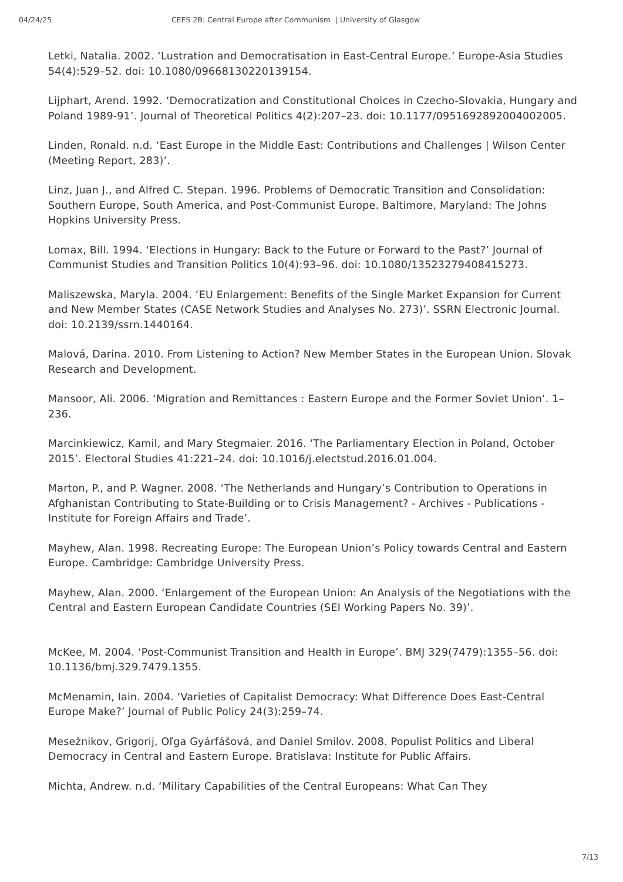04/24/25 CEES 2B: Central Europe after Communism | University of Glasgow
Letki, Natalia. 2002. ‘Lustration and Democratisation in East-Central Europe.’ Europe-Asia Studies 54(4):529–52. doi: 10.1080/09668130220139154.
Lijphart, Arend. 1992. ‘Democratization and Constitutional Choices in Czecho-Slovakia, Hungary and Poland 1989-91’. Journal of Theoretical Politics 4(2):207–23. doi: 10.1177/0951692892004002005.
Linden, Ronald. n.d. ‘East Europe in the Middle East: Contributions and Challenges | Wilson Center (Meeting Report, 283)’.
Linz, Juan J., and Alfred C. Stepan. 1996. Problems of Democratic Transition and Consolidation: Southern Europe, South America, and Post-Communist Europe. Baltimore, Maryland: The Johns Hopkins University Press.
Lomax, Bill. 1994. ‘Elections in Hungary: Back to the Future or Forward to the Past?’ Journal of Communist Studies and Transition Politics 10(4):93–96. doi: 10.1080/13523279408415273.
Maliszewska, Maryla. 2004. ‘EU Enlargement: Benefits of the Single Market Expansion for Current and New Member States (CASE Network Studies and Analyses No. 273)’. SSRN Electronic Journal. doi: 10.2139/ssrn.1440164.
Malová, Darina. 2010. From Listening to Action? New Member States in the European Union. Slovak Research and Development.
Mansoor, Ali. 2006. ‘Migration and Remittances : Eastern Europe and the Former Soviet Union’. 1–236.
Marcinkiewicz, Kamil, and Mary Stegmaier. 2016. ‘The Parliamentary Election in Poland, October 2015’. Electoral Studies 41:221–24. doi: 10.1016/j.electstud.2016.01.004.
Marton, P., and P. Wagner. 2008. ‘The Netherlands and Hungary’s Contribution to Operations in Afghanistan Contributing to State-Building or to Crisis Management? - Archives - Publications - Institute for Foreign Affairs and Trade’.
Mayhew, Alan. 1998. Recreating Europe: The European Union’s Policy towards Central and Eastern Europe. Cambridge: Cambridge University Press.
Mayhew, Alan. 2000. ‘Enlargement of the European Union: An Analysis of the Negotiations with the Central and Eastern European Candidate Countries (SEI Working Papers No. 39)’.
McKee, M. 2004. ‘Post-Communist Transition and Health in Europe’. BMJ 329(7479):1355–56. doi: 10.1136/bmj.329.7479.1355.
McMenamin, Iain. 2004. ‘Varieties of Capitalist Democracy: What Difference Does East-Central Europe Make?’ Journal of Public Policy 24(3):259–74.
Mesežnikov, Grigorij, Oľga Gyárfášová, and Daniel Smilov. 2008. Populist Politics and Liberal Democracy in Central and Eastern Europe. Bratislava: Institute for Public Affairs.
Michta, Andrew. n.d. ‘Military Capabilities of the Central Europeans: What Can They
7/13